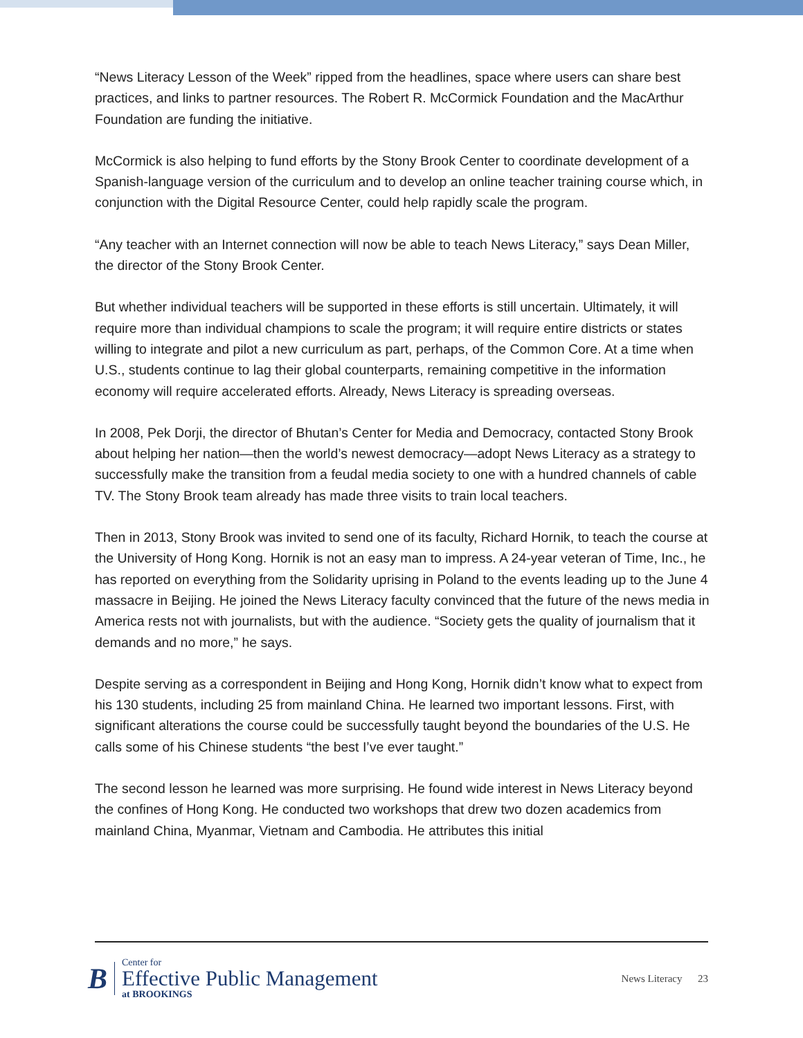“News Literacy Lesson of the Week” ripped from the headlines, space where users can share best practices, and links to partner resources. The Robert R. McCormick Foundation and the MacArthur Foundation are funding the initiative.
McCormick is also helping to fund efforts by the Stony Brook Center to coordinate development of a Spanish-language version of the curriculum and to develop an online teacher training course which, in conjunction with the Digital Resource Center, could help rapidly scale the program.
“Any teacher with an Internet connection will now be able to teach News Literacy,” says Dean Miller, the director of the Stony Brook Center.
But whether individual teachers will be supported in these efforts is still uncertain. Ultimately, it will require more than individual champions to scale the program; it will require entire districts or states willing to integrate and pilot a new curriculum as part, perhaps, of the Common Core. At a time when U.S., students continue to lag their global counterparts, remaining competitive in the information economy will require accelerated efforts. Already, News Literacy is spreading overseas.
In 2008, Pek Dorji, the director of Bhutan’s Center for Media and Democracy, contacted Stony Brook about helping her nation—then the world’s newest democracy—adopt News Literacy as a strategy to successfully make the transition from a feudal media society to one with a hundred channels of cable TV. The Stony Brook team already has made three visits to train local teachers.
Then in 2013, Stony Brook was invited to send one of its faculty, Richard Hornik, to teach the course at the University of Hong Kong. Hornik is not an easy man to impress. A 24-year veteran of Time, Inc., he has reported on everything from the Solidarity uprising in Poland to the events leading up to the June 4 massacre in Beijing. He joined the News Literacy faculty convinced that the future of the news media in America rests not with journalists, but with the audience. “Society gets the quality of journalism that it demands and no more,” he says.
Despite serving as a correspondent in Beijing and Hong Kong, Hornik didn’t know what to expect from his 130 students, including 25 from mainland China. He learned two important lessons. First, with significant alterations the course could be successfully taught beyond the boundaries of the U.S. He calls some of his Chinese students “the best I’ve ever taught.”
The second lesson he learned was more surprising. He found wide interest in News Literacy beyond the confines of Hong Kong. He conducted two workshops that drew two dozen academics from mainland China, Myanmar, Vietnam and Cambodia. He attributes this initial
B
Center for
Effective Public Management
at BROOKINGS
News Literacy 23